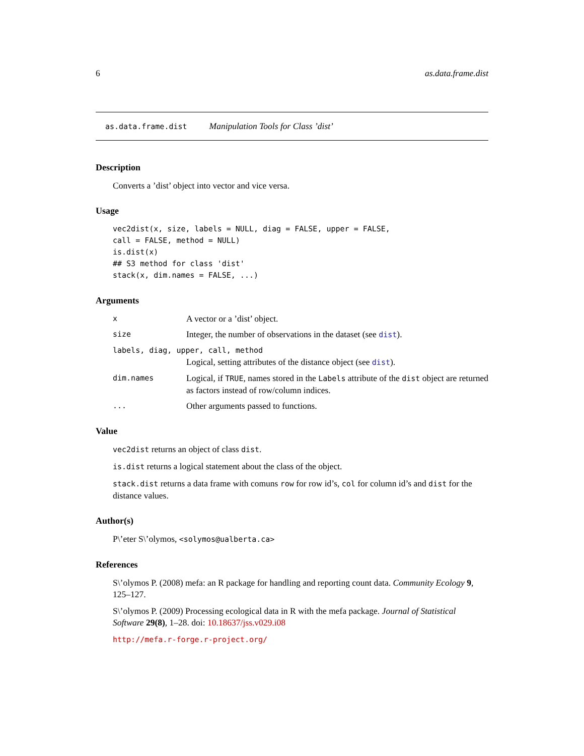6 as.data.frame.dist
as.data.frame.dist Manipulation Tools for Class ’dist’
Description
Converts a ’dist’ object into vector and vice versa.
Usage
vec2dist(x, size, labels = NULL, diag = FALSE, upper = FALSE,
call = FALSE, method = NULL)
is.dist(x)
## S3 method for class 'dist'
stack(x, dim.names = FALSE, ...)
Arguments
x A vector or a ’dist’ object.
size Integer, the number of observations in the dataset (see dist).
labels, diag, upper, call, method
Logical, setting attributes of the distance object (see dist).
dim.names Logical, if TRUE, names stored in the Labels attribute of the dist object are returned as factors instead of row/column indices.
... Other arguments passed to functions.
Value
vec2dist returns an object of class dist.
is.dist returns a logical statement about the class of the object.
stack.dist returns a data frame with comuns row for row id’s, col for column id’s and dist for the distance values.
Author(s)
P\’eter S\’olymos, <solymos@ualberta.ca>
References
S\’olymos P. (2008) mefa: an R package for handling and reporting count data. Community Ecology 9, 125–127.
S\’olymos P. (2009) Processing ecological data in R with the mefa package. Journal of Statistical Software 29(8), 1–28. doi: 10.18637/jss.v029.i08
http://mefa.r-forge.r-project.org/